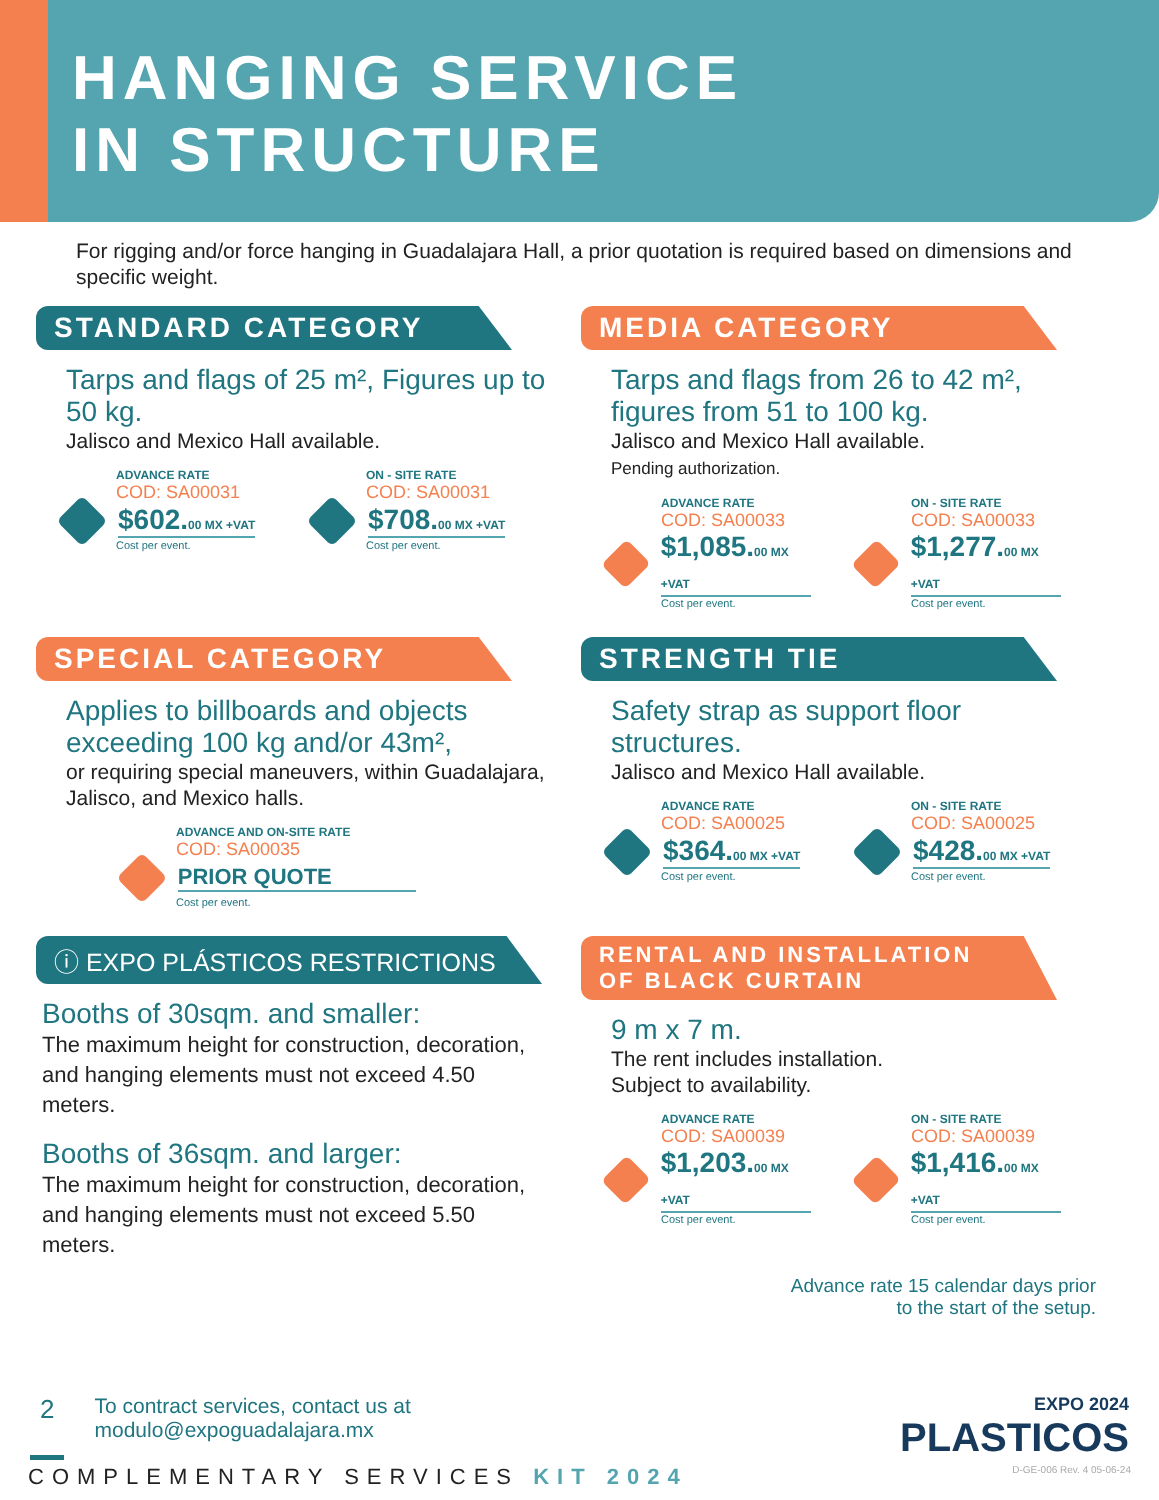HANGING SERVICE
IN STRUCTURE
For rigging and/or force hanging in Guadalajara Hall, a prior quotation is required based on dimensions and specific weight.
STANDARD CATEGORY
Tarps and flags of 25 m², Figures up to 50 kg.
Jalisco and Mexico Hall available.
ADVANCE RATE
COD: SA00031
$602.00 MX +VAT
Cost per event.
ON - SITE RATE
COD: SA00031
$708.00 MX +VAT
Cost per event.
MEDIA CATEGORY
Tarps and flags from 26 to 42 m², figures from 51 to 100 kg.
Jalisco and Mexico Hall available.
Pending authorization.
ADVANCE RATE
COD: SA00033
$1,085.00 MX +VAT
Cost per event.
ON - SITE RATE
COD: SA00033
$1,277.00 MX +VAT
Cost per event.
SPECIAL CATEGORY
Applies to billboards and objects exceeding 100 kg and/or 43m²,
or requiring special maneuvers, within Guadalajara, Jalisco, and Mexico halls.
ADVANCE AND ON-SITE RATE
COD: SA00035
PRIOR QUOTE
Cost per event.
STRENGTH TIE
Safety strap as support floor structures.
Jalisco and Mexico Hall available.
ADVANCE RATE
COD: SA00025
$364.00 MX +VAT
Cost per event.
ON - SITE RATE
COD: SA00025
$428.00 MX +VAT
Cost per event.
ⓘ EXPO PLÁSTICOS RESTRICTIONS
Booths of 30sqm. and smaller:
The maximum height for construction, decoration, and hanging elements must not exceed 4.50 meters.
Booths of 36sqm. and larger:
The maximum height for construction, decoration, and hanging elements must not exceed 5.50 meters.
RENTAL AND INSTALLATION
OF BLACK CURTAIN
9 m x 7 m.
The rent includes installation.
Subject to availability.
ADVANCE RATE
COD: SA00039
$1,203.00 MX +VAT
Cost per event.
ON - SITE RATE
COD: SA00039
$1,416.00 MX +VAT
Cost per event.
Advance rate 15 calendar days prior
to the start of the setup.
2 To contract services, contact us at
modulo@expoguadalajara.mx
EXPO 2024
PLASTICOS
COMPLEMENTARY SERVICES KIT 2024 D-GE-006 Rev. 4 05-06-24